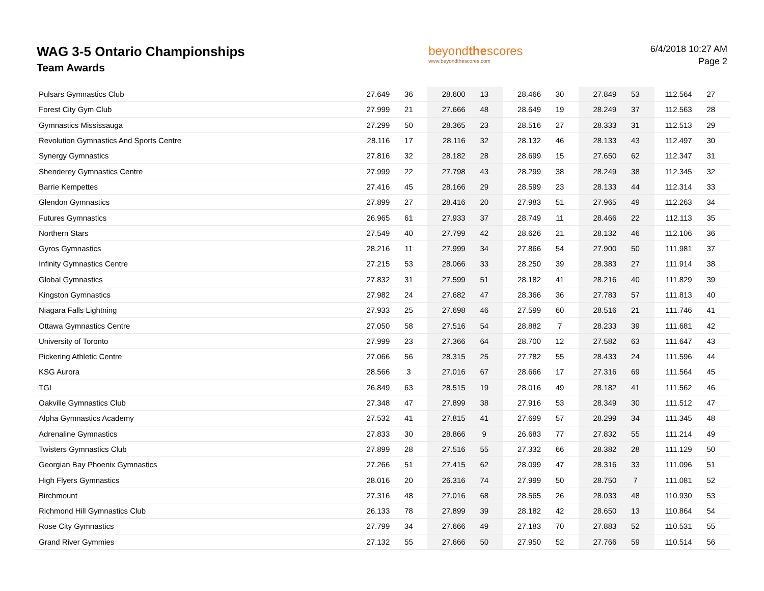WAG 3-5 Ontario Championships
Team Awards
beyondthescores
www.beyondthescores.com
6/4/2018 10:27 AM
Page 2
| Pulsars Gymnastics Club | 27.649 | 36 | 28.600 | 13 | 28.466 | 30 | 27.849 | 53 | 112.564 | 27 |
| Forest City Gym Club | 27.999 | 21 | 27.666 | 48 | 28.649 | 19 | 28.249 | 37 | 112.563 | 28 |
| Gymnastics Mississauga | 27.299 | 50 | 28.365 | 23 | 28.516 | 27 | 28.333 | 31 | 112.513 | 29 |
| Revolution Gymnastics And Sports Centre | 28.116 | 17 | 28.116 | 32 | 28.132 | 46 | 28.133 | 43 | 112.497 | 30 |
| Synergy Gymnastics | 27.816 | 32 | 28.182 | 28 | 28.699 | 15 | 27.650 | 62 | 112.347 | 31 |
| Shenderey Gymnastics Centre | 27.999 | 22 | 27.798 | 43 | 28.299 | 38 | 28.249 | 38 | 112.345 | 32 |
| Barrie Kempettes | 27.416 | 45 | 28.166 | 29 | 28.599 | 23 | 28.133 | 44 | 112.314 | 33 |
| Glendon Gymnastics | 27.899 | 27 | 28.416 | 20 | 27.983 | 51 | 27.965 | 49 | 112.263 | 34 |
| Futures Gymnastics | 26.965 | 61 | 27.933 | 37 | 28.749 | 11 | 28.466 | 22 | 112.113 | 35 |
| Northern Stars | 27.549 | 40 | 27.799 | 42 | 28.626 | 21 | 28.132 | 46 | 112.106 | 36 |
| Gyros Gymnastics | 28.216 | 11 | 27.999 | 34 | 27.866 | 54 | 27.900 | 50 | 111.981 | 37 |
| Infinity Gymnastics Centre | 27.215 | 53 | 28.066 | 33 | 28.250 | 39 | 28.383 | 27 | 111.914 | 38 |
| Global Gymnastics | 27.832 | 31 | 27.599 | 51 | 28.182 | 41 | 28.216 | 40 | 111.829 | 39 |
| Kingston Gymnastics | 27.982 | 24 | 27.682 | 47 | 28.366 | 36 | 27.783 | 57 | 111.813 | 40 |
| Niagara Falls Lightning | 27.933 | 25 | 27.698 | 46 | 27.599 | 60 | 28.516 | 21 | 111.746 | 41 |
| Ottawa Gymnastics Centre | 27.050 | 58 | 27.516 | 54 | 28.882 | 7 | 28.233 | 39 | 111.681 | 42 |
| University of Toronto | 27.999 | 23 | 27.366 | 64 | 28.700 | 12 | 27.582 | 63 | 111.647 | 43 |
| Pickering Athletic Centre | 27.066 | 56 | 28.315 | 25 | 27.782 | 55 | 28.433 | 24 | 111.596 | 44 |
| KSG Aurora | 28.566 | 3 | 27.016 | 67 | 28.666 | 17 | 27.316 | 69 | 111.564 | 45 |
| TGI | 26.849 | 63 | 28.515 | 19 | 28.016 | 49 | 28.182 | 41 | 111.562 | 46 |
| Oakville Gymnastics Club | 27.348 | 47 | 27.899 | 38 | 27.916 | 53 | 28.349 | 30 | 111.512 | 47 |
| Alpha Gymnastics Academy | 27.532 | 41 | 27.815 | 41 | 27.699 | 57 | 28.299 | 34 | 111.345 | 48 |
| Adrenaline Gymnastics | 27.833 | 30 | 28.866 | 9 | 26.683 | 77 | 27.832 | 55 | 111.214 | 49 |
| Twisters Gymnastics Club | 27.899 | 28 | 27.516 | 55 | 27.332 | 66 | 28.382 | 28 | 111.129 | 50 |
| Georgian Bay Phoenix Gymnastics | 27.266 | 51 | 27.415 | 62 | 28.099 | 47 | 28.316 | 33 | 111.096 | 51 |
| High Flyers Gymnastics | 28.016 | 20 | 26.316 | 74 | 27.999 | 50 | 28.750 | 7 | 111.081 | 52 |
| Birchmount | 27.316 | 48 | 27.016 | 68 | 28.565 | 26 | 28.033 | 48 | 110.930 | 53 |
| Richmond Hill Gymnastics Club | 26.133 | 78 | 27.899 | 39 | 28.182 | 42 | 28.650 | 13 | 110.864 | 54 |
| Rose City Gymnastics | 27.799 | 34 | 27.666 | 49 | 27.183 | 70 | 27.883 | 52 | 110.531 | 55 |
| Grand River Gymmies | 27.132 | 55 | 27.666 | 50 | 27.950 | 52 | 27.766 | 59 | 110.514 | 56 |